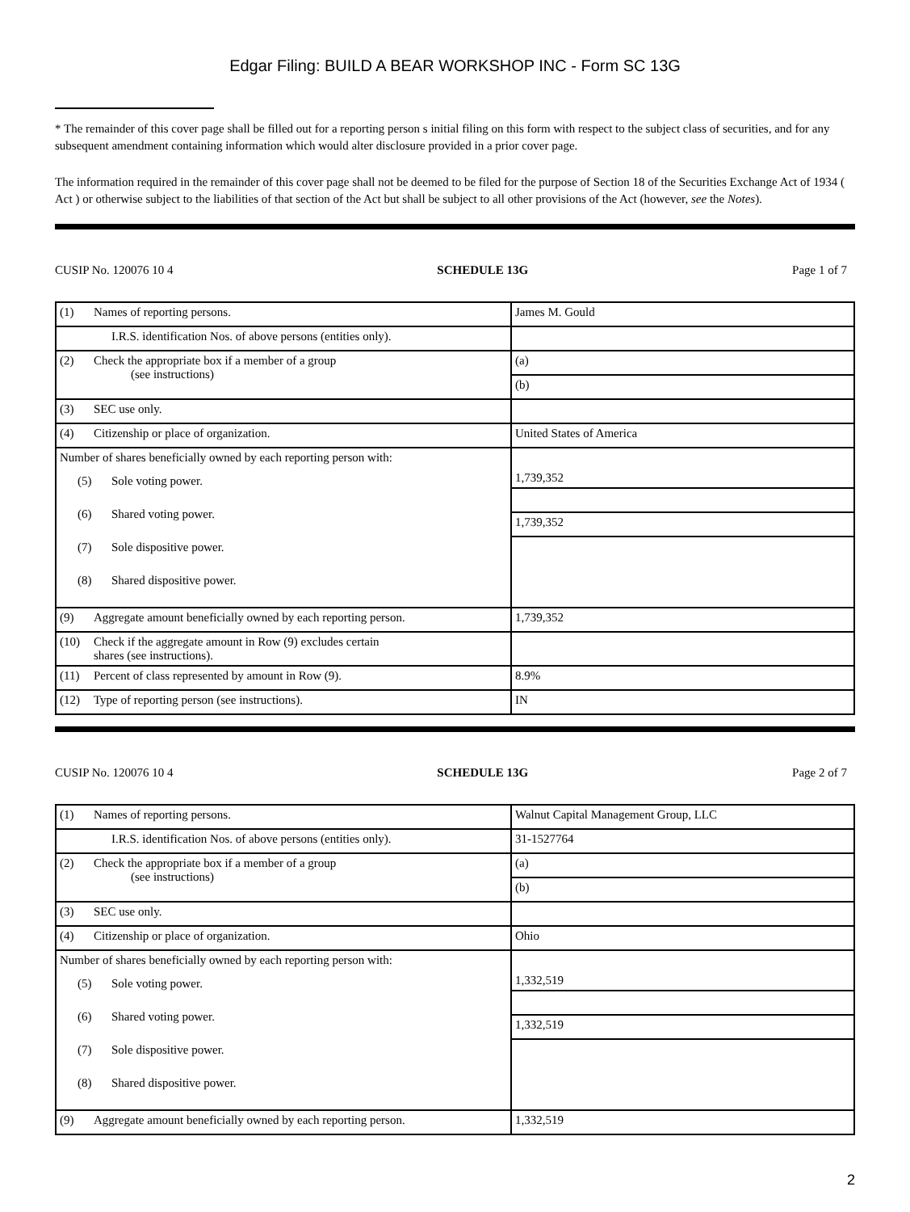Edgar Filing: BUILD A BEAR WORKSHOP INC - Form SC 13G
* The remainder of this cover page shall be filled out for a reporting person s initial filing on this form with respect to the subject class of securities, and for any subsequent amendment containing information which would alter disclosure provided in a prior cover page.
The information required in the remainder of this cover page shall not be deemed to be filed for the purpose of Section 18 of the Securities Exchange Act of 1934 ( Act ) or otherwise subject to the liabilities of that section of the Act but shall be subject to all other provisions of the Act (however, see the Notes).
CUSIP No. 120076 10 4 SCHEDULE 13G Page 1 of 7
| (1) Names of reporting persons. | James M. Gould |
| I.R.S. identification Nos. of above persons (entities only). | |
| (2) Check the appropriate box if a member of a group (see instructions) | (a) |
| | (b) |
| (3) SEC use only. | |
| (4) Citizenship or place of organization. | United States of America |
| Number of shares beneficially owned by each reporting person with: (5) Sole voting power. (6) Shared voting power. (7) Sole dispositive power. (8) Shared dispositive power. | 1,739,352 |
| | 1,739,352 |
| (9) Aggregate amount beneficially owned by each reporting person. | 1,739,352 |
| (10) Check if the aggregate amount in Row (9) excludes certain shares (see instructions). | |
| (11) Percent of class represented by amount in Row (9). | 8.9% |
| (12) Type of reporting person (see instructions). | IN |
CUSIP No. 120076 10 4 SCHEDULE 13G Page 2 of 7
| (1) Names of reporting persons. | Walnut Capital Management Group, LLC |
| I.R.S. identification Nos. of above persons (entities only). | 31-1527764 |
| (2) Check the appropriate box if a member of a group (see instructions) | (a) |
| | (b) |
| (3) SEC use only. | |
| (4) Citizenship or place of organization. | Ohio |
| Number of shares beneficially owned by each reporting person with: (5) Sole voting power. (6) Shared voting power. (7) Sole dispositive power. (8) Shared dispositive power. | 1,332,519 |
| | 1,332,519 |
| (9) Aggregate amount beneficially owned by each reporting person. | 1,332,519 |
2